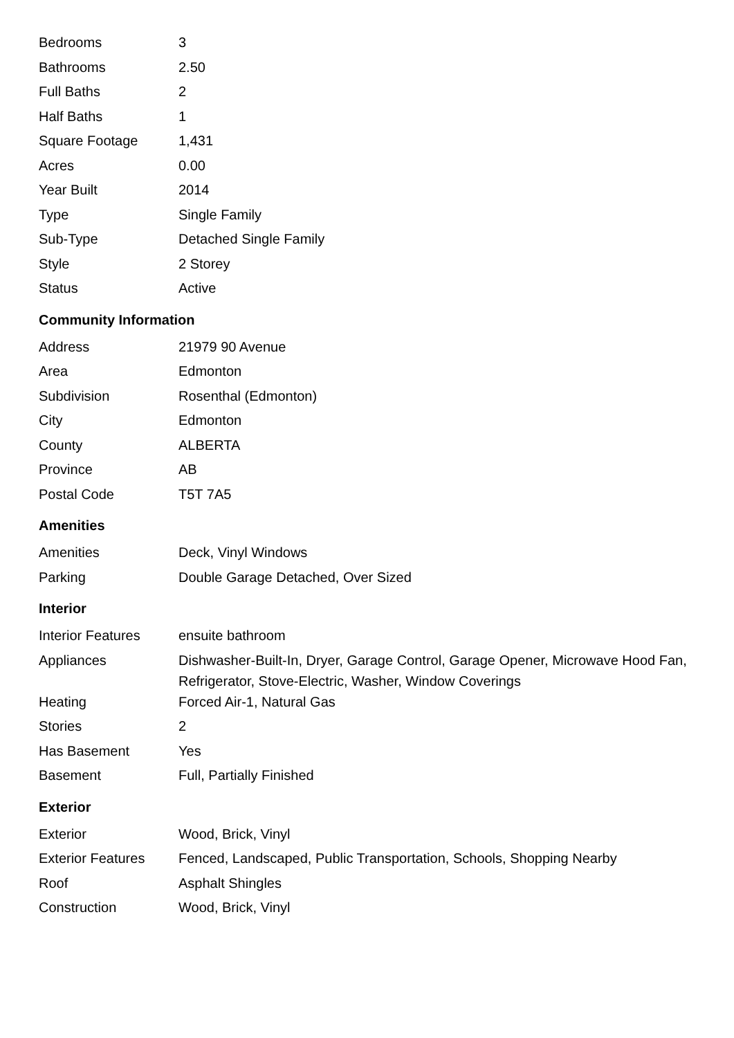| Bedrooms | 3 |
| Bathrooms | 2.50 |
| Full Baths | 2 |
| Half Baths | 1 |
| Square Footage | 1,431 |
| Acres | 0.00 |
| Year Built | 2014 |
| Type | Single Family |
| Sub-Type | Detached Single Family |
| Style | 2 Storey |
| Status | Active |
Community Information
| Address | 21979 90 Avenue |
| Area | Edmonton |
| Subdivision | Rosenthal (Edmonton) |
| City | Edmonton |
| County | ALBERTA |
| Province | AB |
| Postal Code | T5T 7A5 |
Amenities
| Amenities | Deck, Vinyl Windows |
| Parking | Double Garage Detached, Over Sized |
Interior
| Interior Features | ensuite bathroom |
| Appliances | Dishwasher-Built-In, Dryer, Garage Control, Garage Opener, Microwave Hood Fan, Refrigerator, Stove-Electric, Washer, Window Coverings |
| Heating | Forced Air-1, Natural Gas |
| Stories | 2 |
| Has Basement | Yes |
| Basement | Full, Partially Finished |
Exterior
| Exterior | Wood, Brick, Vinyl |
| Exterior Features | Fenced, Landscaped, Public Transportation, Schools, Shopping Nearby |
| Roof | Asphalt Shingles |
| Construction | Wood, Brick, Vinyl |